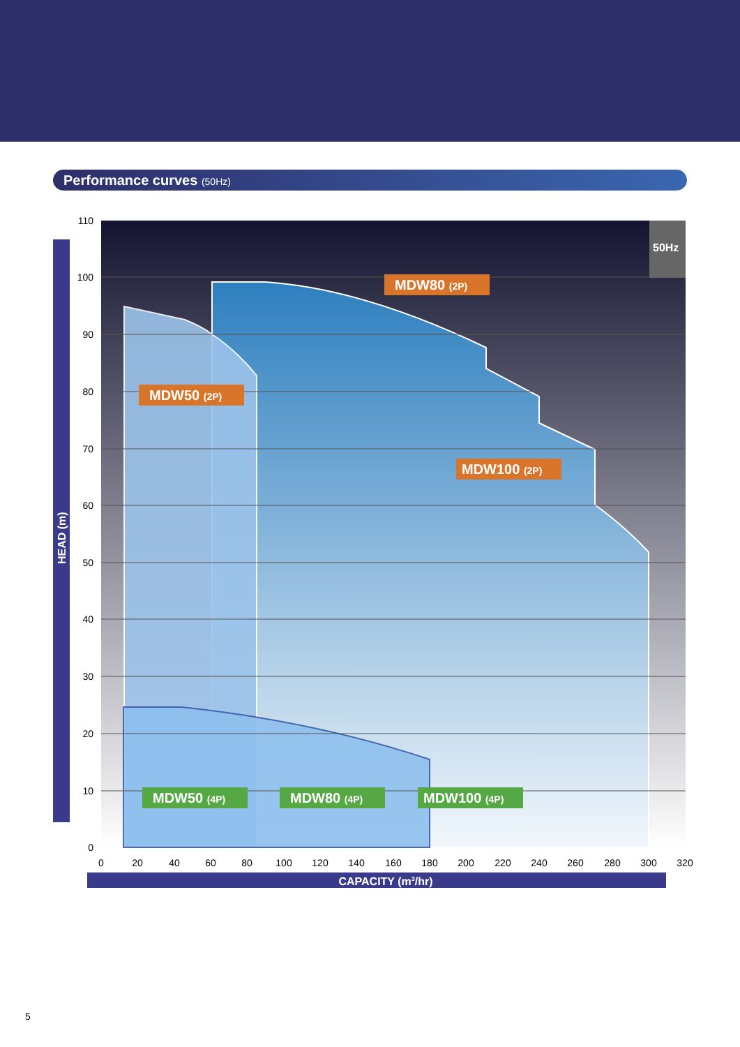Performance curves (50Hz)
50Hz
110
100
90
80
70
60
50
40
30
20
10
0
0
20
40
60
80
100
120
140
160
180
200
220
240
260
280
300
320
HEAD (m)
CAPACITY (m3/hr)
MDW80 (2P)
MDW50 (2P)
MDW100 (2P)
MDW50 (4P)
MDW80 (4P)
MDW100 (4P)
5